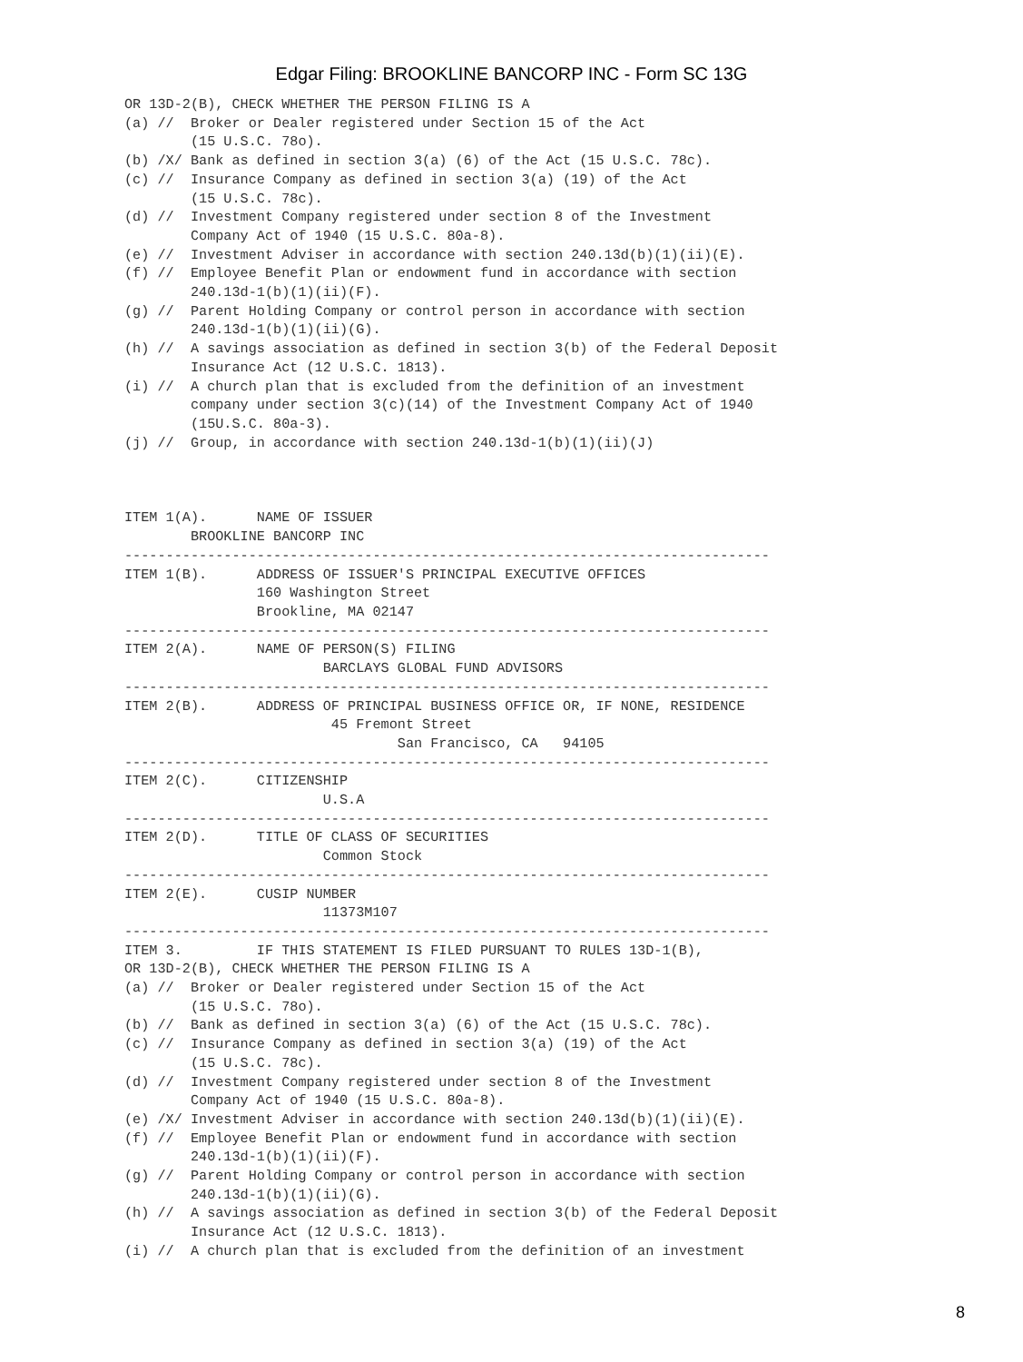Edgar Filing: BROOKLINE BANCORP INC - Form SC 13G
OR 13D-2(B), CHECK WHETHER THE PERSON FILING IS A
(a) //  Broker or Dealer registered under Section 15 of the Act
        (15 U.S.C. 78o).
(b) /X/ Bank as defined in section 3(a) (6) of the Act (15 U.S.C. 78c).
(c) //  Insurance Company as defined in section 3(a) (19) of the Act
        (15 U.S.C. 78c).
(d) //  Investment Company registered under section 8 of the Investment
        Company Act of 1940 (15 U.S.C. 80a-8).
(e) //  Investment Adviser in accordance with section 240.13d(b)(1)(ii)(E).
(f) //  Employee Benefit Plan or endowment fund in accordance with section
        240.13d-1(b)(1)(ii)(F).
(g) //  Parent Holding Company or control person in accordance with section
        240.13d-1(b)(1)(ii)(G).
(h) //  A savings association as defined in section 3(b) of the Federal Deposit
        Insurance Act (12 U.S.C. 1813).
(i) //  A church plan that is excluded from the definition of an investment
        company under section 3(c)(14) of the Investment Company Act of 1940
        (15U.S.C. 80a-3).
(j) //  Group, in accordance with section 240.13d-1(b)(1)(ii)(J)



ITEM 1(A).      NAME OF ISSUER
        BROOKLINE BANCORP INC
------------------------------------------------------------------------------
ITEM 1(B).      ADDRESS OF ISSUER'S PRINCIPAL EXECUTIVE OFFICES
                160 Washington Street
                Brookline, MA 02147
------------------------------------------------------------------------------
ITEM 2(A).      NAME OF PERSON(S) FILING
                        BARCLAYS GLOBAL FUND ADVISORS
------------------------------------------------------------------------------
ITEM 2(B).      ADDRESS OF PRINCIPAL BUSINESS OFFICE OR, IF NONE, RESIDENCE
                         45 Fremont Street
                                 San Francisco, CA   94105
------------------------------------------------------------------------------
ITEM 2(C).      CITIZENSHIP
                        U.S.A
------------------------------------------------------------------------------
ITEM 2(D).      TITLE OF CLASS OF SECURITIES
                        Common Stock
------------------------------------------------------------------------------
ITEM 2(E).      CUSIP NUMBER
                        11373M107
------------------------------------------------------------------------------
ITEM 3.         IF THIS STATEMENT IS FILED PURSUANT TO RULES 13D-1(B),
OR 13D-2(B), CHECK WHETHER THE PERSON FILING IS A
(a) //  Broker or Dealer registered under Section 15 of the Act
        (15 U.S.C. 78o).
(b) //  Bank as defined in section 3(a) (6) of the Act (15 U.S.C. 78c).
(c) //  Insurance Company as defined in section 3(a) (19) of the Act
        (15 U.S.C. 78c).
(d) //  Investment Company registered under section 8 of the Investment
        Company Act of 1940 (15 U.S.C. 80a-8).
(e) /X/ Investment Adviser in accordance with section 240.13d(b)(1)(ii)(E).
(f) //  Employee Benefit Plan or endowment fund in accordance with section
        240.13d-1(b)(1)(ii)(F).
(g) //  Parent Holding Company or control person in accordance with section
        240.13d-1(b)(1)(ii)(G).
(h) //  A savings association as defined in section 3(b) of the Federal Deposit
        Insurance Act (12 U.S.C. 1813).
(i) //  A church plan that is excluded from the definition of an investment
8